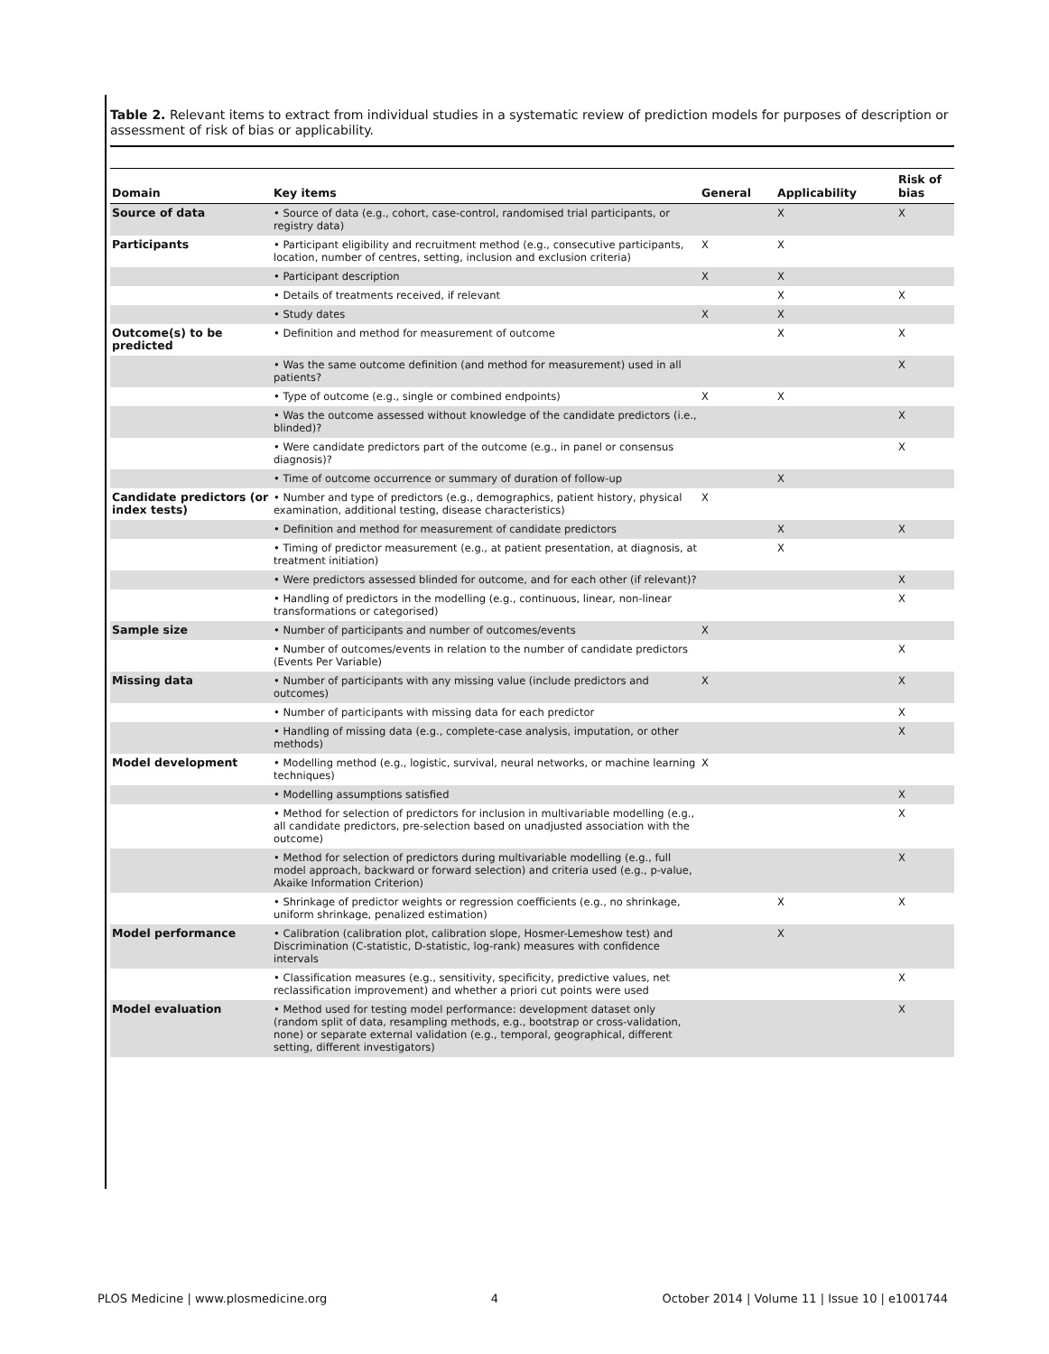Table 2. Relevant items to extract from individual studies in a systematic review of prediction models for purposes of description or assessment of risk of bias or applicability.
| Domain | Key items | General | Applicability | Risk of bias |
| --- | --- | --- | --- | --- |
| Source of data | • Source of data (e.g., cohort, case-control, randomised trial participants, or registry data) | | X | X |
| Participants | • Participant eligibility and recruitment method (e.g., consecutive participants, location, number of centres, setting, inclusion and exclusion criteria) | X | X | |
| | • Participant description | X | X | |
| | • Details of treatments received, if relevant | | X | X |
| | • Study dates | X | X | |
| Outcome(s) to be predicted | • Definition and method for measurement of outcome | | X | X |
| | • Was the same outcome definition (and method for measurement) used in all patients? | | | X |
| | • Type of outcome (e.g., single or combined endpoints) | X | X | |
| | • Was the outcome assessed without knowledge of the candidate predictors (i.e., blinded)? | | | X |
| | • Were candidate predictors part of the outcome (e.g., in panel or consensus diagnosis)? | | | X |
| | • Time of outcome occurrence or summary of duration of follow-up | | X | |
| Candidate predictors (or index tests) | • Number and type of predictors (e.g., demographics, patient history, physical examination, additional testing, disease characteristics) | X | | |
| | • Definition and method for measurement of candidate predictors | | X | X |
| | • Timing of predictor measurement (e.g., at patient presentation, at diagnosis, at treatment initiation) | | X | |
| | • Were predictors assessed blinded for outcome, and for each other (if relevant)? | | | X |
| | • Handling of predictors in the modelling (e.g., continuous, linear, non-linear transformations or categorised) | | | X |
| Sample size | • Number of participants and number of outcomes/events | X | | |
| | • Number of outcomes/events in relation to the number of candidate predictors (Events Per Variable) | | | X |
| Missing data | • Number of participants with any missing value (include predictors and outcomes) | X | | X |
| | • Number of participants with missing data for each predictor | | | X |
| | • Handling of missing data (e.g., complete-case analysis, imputation, or other methods) | | | X |
| Model development | • Modelling method (e.g., logistic, survival, neural networks, or machine learning techniques) | X | | |
| | • Modelling assumptions satisfied | | | X |
| | • Method for selection of predictors for inclusion in multivariable modelling (e.g., all candidate predictors, pre-selection based on unadjusted association with the outcome) | | | X |
| | • Method for selection of predictors during multivariable modelling (e.g., full model approach, backward or forward selection) and criteria used (e.g., p-value, Akaike Information Criterion) | | | X |
| | • Shrinkage of predictor weights or regression coefficients (e.g., no shrinkage, uniform shrinkage, penalized estimation) | | X | X |
| Model performance | • Calibration (calibration plot, calibration slope, Hosmer-Lemeshow test) and Discrimination (C-statistic, D-statistic, log-rank) measures with confidence intervals | | X | |
| | • Classification measures (e.g., sensitivity, specificity, predictive values, net reclassification improvement) and whether a priori cut points were used | | | X |
| Model evaluation | • Method used for testing model performance: development dataset only (random split of data, resampling methods, e.g., bootstrap or cross-validation, none) or separate external validation (e.g., temporal, geographical, different setting, different investigators) | | | X |
PLOS Medicine | www.plosmedicine.org 4 October 2014 | Volume 11 | Issue 10 | e1001744